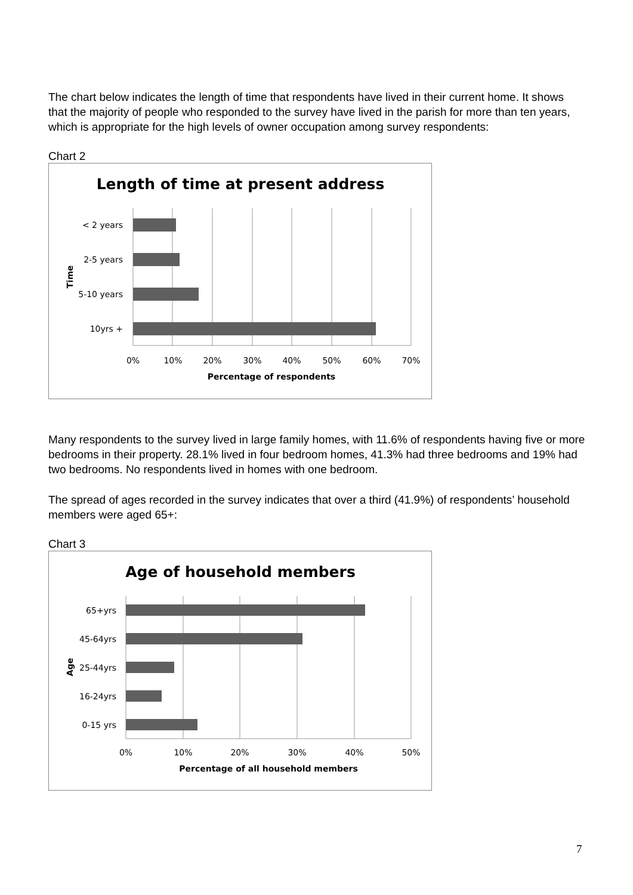The chart below indicates the length of time that respondents have lived in their current home. It shows that the majority of people who responded to the survey have lived in the parish for more than ten years, which is appropriate for the high levels of owner occupation among survey respondents:
Chart 2
Length of time at present address
< 2 years
2-5 years
5-10 years
10yrs +
Time
0%
10%
20%
30%
40%
50%
60%
70%
Percentage of respondents
Many respondents to the survey lived in large family homes, with 11.6% of respondents having five or more bedrooms in their property. 28.1% lived in four bedroom homes, 41.3% had three bedrooms and 19% had two bedrooms. No respondents lived in homes with one bedroom.
The spread of ages recorded in the survey indicates that over a third (41.9%) of respondents’ household members were aged 65+:
Chart 3
Age of household members
65+yrs
45-64yrs
25-44yrs
16-24yrs
0-15 yrs
Age
0%
10%
20%
30%
40%
50%
Percentage of all household members
7